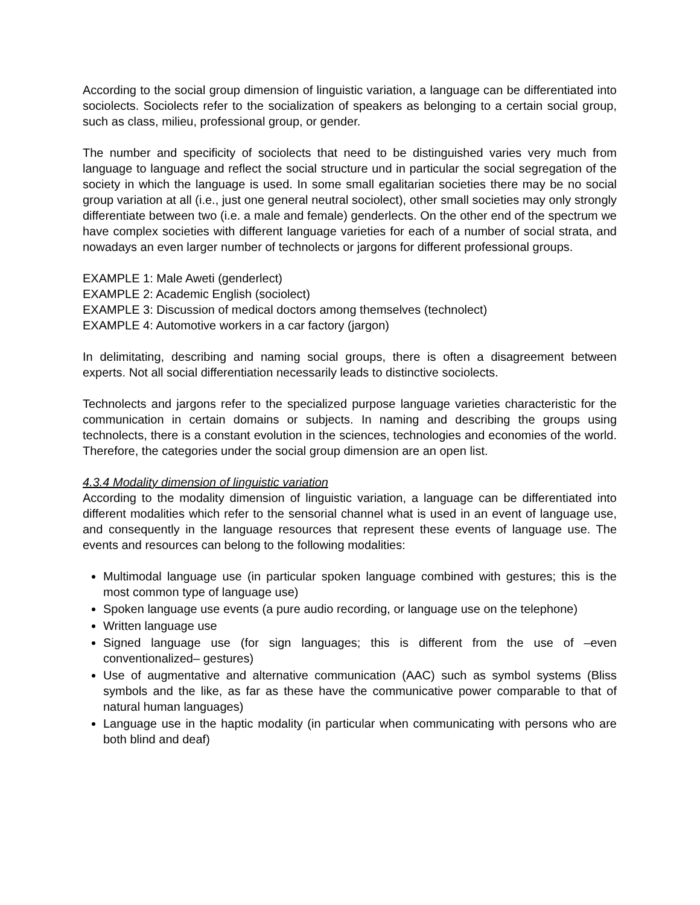According to the social group dimension of linguistic variation, a language can be differentiated into sociolects. Sociolects refer to the socialization of speakers as belonging to a certain social group, such as class, milieu, professional group, or gender.
The number and specificity of sociolects that need to be distinguished varies very much from language to language and reflect the social structure und in particular the social segregation of the society in which the language is used. In some small egalitarian societies there may be no social group variation at all (i.e., just one general neutral sociolect), other small societies may only strongly differentiate between two (i.e. a male and female) genderlects. On the other end of the spectrum we have complex societies with different language varieties for each of a number of social strata, and nowadays an even larger number of technolects or jargons for different professional groups.
EXAMPLE 1: Male Aweti (genderlect)
EXAMPLE 2: Academic English (sociolect)
EXAMPLE 3: Discussion of medical doctors among themselves (technolect)
EXAMPLE 4: Automotive workers in a car factory (jargon)
In delimitating, describing and naming social groups, there is often a disagreement between experts. Not all social differentiation necessarily leads to distinctive sociolects.
Technolects and jargons refer to the specialized purpose language varieties characteristic for the communication in certain domains or subjects. In naming and describing the groups using technolects, there is a constant evolution in the sciences, technologies and economies of the world. Therefore, the categories under the social group dimension are an open list.
4.3.4 Modality dimension of linguistic variation
According to the modality dimension of linguistic variation, a language can be differentiated into different modalities which refer to the sensorial channel what is used in an event of language use, and consequently in the language resources that represent these events of language use. The events and resources can belong to the following modalities:
Multimodal language use (in particular spoken language combined with gestures; this is the most common type of language use)
Spoken language use events (a pure audio recording, or language use on the telephone)
Written language use
Signed language use (for sign languages; this is different from the use of –even conventionalized– gestures)
Use of augmentative and alternative communication (AAC) such as symbol systems (Bliss symbols and the like, as far as these have the communicative power comparable to that of natural human languages)
Language use in the haptic modality (in particular when communicating with persons who are both blind and deaf)